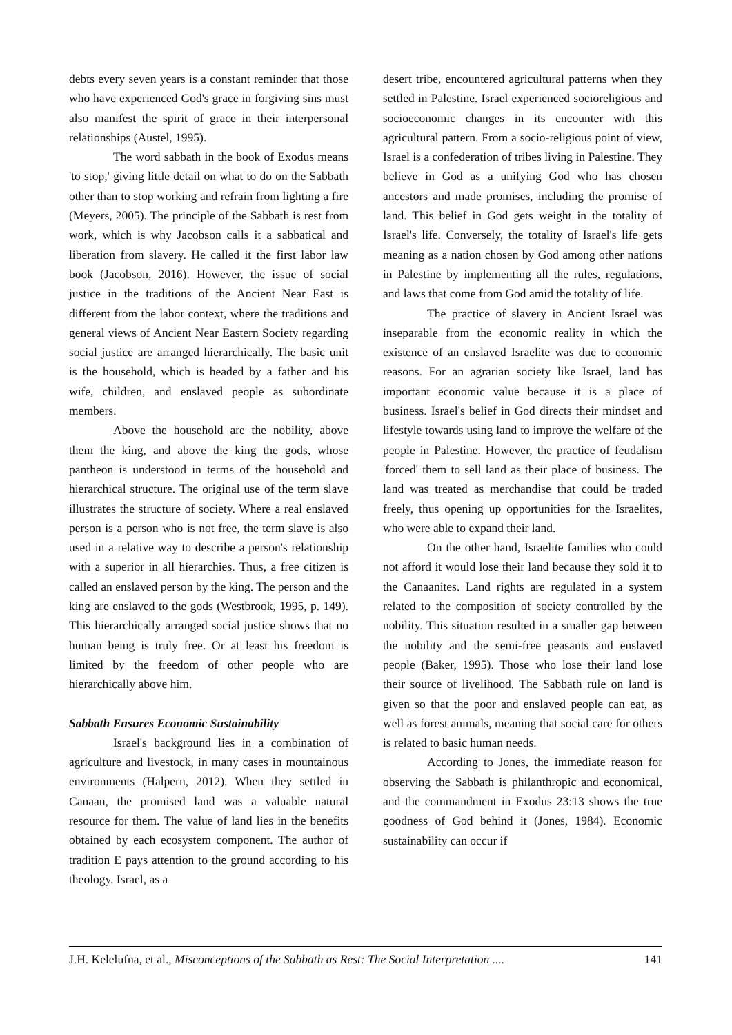debts every seven years is a constant reminder that those who have experienced God's grace in forgiving sins must also manifest the spirit of grace in their interpersonal relationships (Austel, 1995).
The word sabbath in the book of Exodus means 'to stop,' giving little detail on what to do on the Sabbath other than to stop working and refrain from lighting a fire (Meyers, 2005). The principle of the Sabbath is rest from work, which is why Jacobson calls it a sabbatical and liberation from slavery. He called it the first labor law book (Jacobson, 2016). However, the issue of social justice in the traditions of the Ancient Near East is different from the labor context, where the traditions and general views of Ancient Near Eastern Society regarding social justice are arranged hierarchically. The basic unit is the household, which is headed by a father and his wife, children, and enslaved people as subordinate members.
Above the household are the nobility, above them the king, and above the king the gods, whose pantheon is understood in terms of the household and hierarchical structure. The original use of the term slave illustrates the structure of society. Where a real enslaved person is a person who is not free, the term slave is also used in a relative way to describe a person's relationship with a superior in all hierarchies. Thus, a free citizen is called an enslaved person by the king. The person and the king are enslaved to the gods (Westbrook, 1995, p. 149). This hierarchically arranged social justice shows that no human being is truly free. Or at least his freedom is limited by the freedom of other people who are hierarchically above him.
Sabbath Ensures Economic Sustainability
Israel's background lies in a combination of agriculture and livestock, in many cases in mountainous environments (Halpern, 2012). When they settled in Canaan, the promised land was a valuable natural resource for them. The value of land lies in the benefits obtained by each ecosystem component. The author of tradition E pays attention to the ground according to his theology. Israel, as a
desert tribe, encountered agricultural patterns when they settled in Palestine. Israel experienced socioreligious and socioeconomic changes in its encounter with this agricultural pattern. From a socio-religious point of view, Israel is a confederation of tribes living in Palestine. They believe in God as a unifying God who has chosen ancestors and made promises, including the promise of land. This belief in God gets weight in the totality of Israel's life. Conversely, the totality of Israel's life gets meaning as a nation chosen by God among other nations in Palestine by implementing all the rules, regulations, and laws that come from God amid the totality of life.
The practice of slavery in Ancient Israel was inseparable from the economic reality in which the existence of an enslaved Israelite was due to economic reasons. For an agrarian society like Israel, land has important economic value because it is a place of business. Israel's belief in God directs their mindset and lifestyle towards using land to improve the welfare of the people in Palestine. However, the practice of feudalism 'forced' them to sell land as their place of business. The land was treated as merchandise that could be traded freely, thus opening up opportunities for the Israelites, who were able to expand their land.
On the other hand, Israelite families who could not afford it would lose their land because they sold it to the Canaanites. Land rights are regulated in a system related to the composition of society controlled by the nobility. This situation resulted in a smaller gap between the nobility and the semi-free peasants and enslaved people (Baker, 1995). Those who lose their land lose their source of livelihood. The Sabbath rule on land is given so that the poor and enslaved people can eat, as well as forest animals, meaning that social care for others is related to basic human needs.
According to Jones, the immediate reason for observing the Sabbath is philanthropic and economical, and the commandment in Exodus 23:13 shows the true goodness of God behind it (Jones, 1984). Economic sustainability can occur if
J.H. Kelelufna, et al., Misconceptions of the Sabbath as Rest: The Social Interpretation .... 141